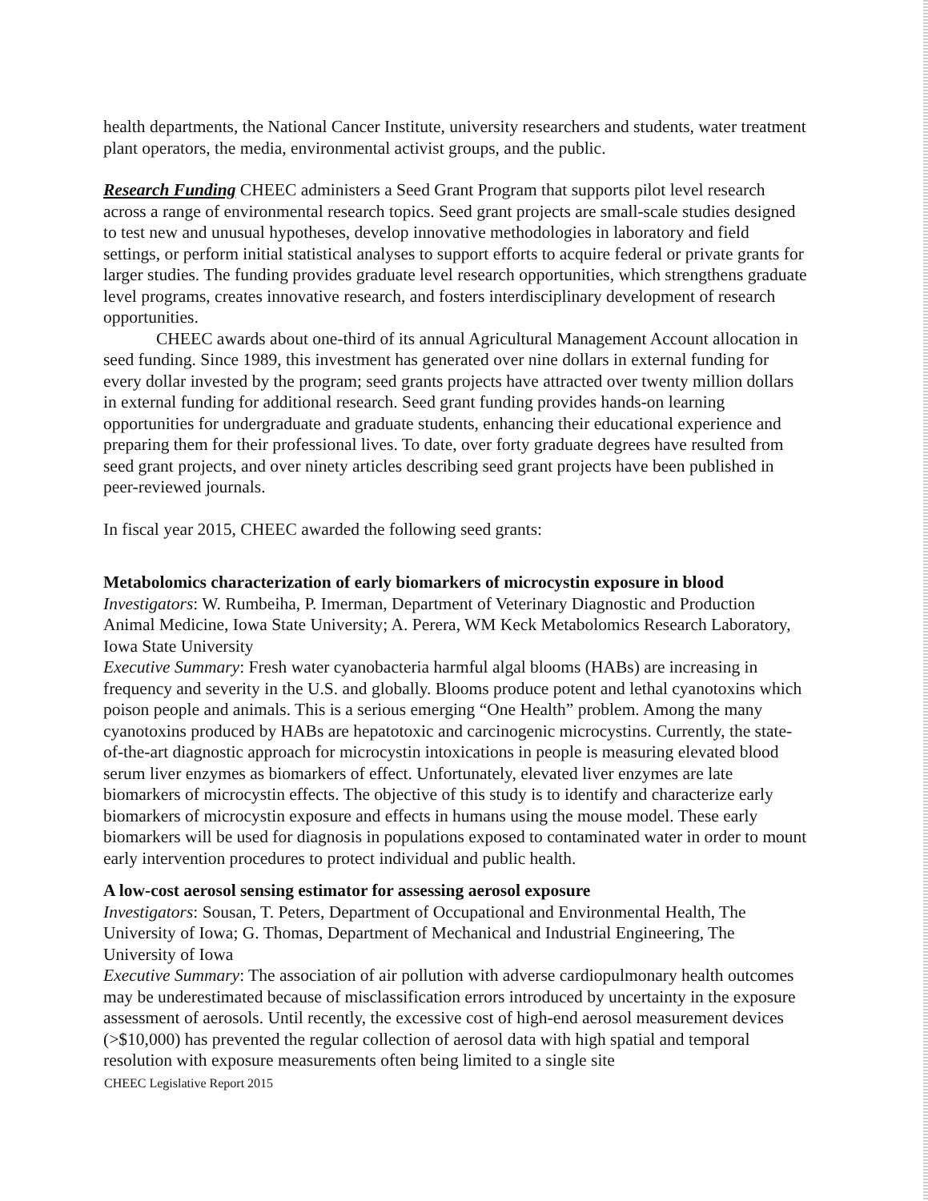health departments, the National Cancer Institute, university researchers and students, water treatment plant operators, the media, environmental activist groups, and the public.
Research Funding CHEEC administers a Seed Grant Program that supports pilot level research across a range of environmental research topics. Seed grant projects are small-scale studies designed to test new and unusual hypotheses, develop innovative methodologies in laboratory and field settings, or perform initial statistical analyses to support efforts to acquire federal or private grants for larger studies. The funding provides graduate level research opportunities, which strengthens graduate level programs, creates innovative research, and fosters interdisciplinary development of research opportunities.
CHEEC awards about one-third of its annual Agricultural Management Account allocation in seed funding. Since 1989, this investment has generated over nine dollars in external funding for every dollar invested by the program; seed grants projects have attracted over twenty million dollars in external funding for additional research. Seed grant funding provides hands-on learning opportunities for undergraduate and graduate students, enhancing their educational experience and preparing them for their professional lives. To date, over forty graduate degrees have resulted from seed grant projects, and over ninety articles describing seed grant projects have been published in peer-reviewed journals.
In fiscal year 2015, CHEEC awarded the following seed grants:
Metabolomics characterization of early biomarkers of microcystin exposure in blood
Investigators: W. Rumbeiha, P. Imerman, Department of Veterinary Diagnostic and Production Animal Medicine, Iowa State University; A. Perera, WM Keck Metabolomics Research Laboratory, Iowa State University
Executive Summary: Fresh water cyanobacteria harmful algal blooms (HABs) are increasing in frequency and severity in the U.S. and globally. Blooms produce potent and lethal cyanotoxins which poison people and animals. This is a serious emerging “One Health” problem. Among the many cyanotoxins produced by HABs are hepatotoxic and carcinogenic microcystins. Currently, the state-of-the-art diagnostic approach for microcystin intoxications in people is measuring elevated blood serum liver enzymes as biomarkers of effect. Unfortunately, elevated liver enzymes are late biomarkers of microcystin effects. The objective of this study is to identify and characterize early biomarkers of microcystin exposure and effects in humans using the mouse model. These early biomarkers will be used for diagnosis in populations exposed to contaminated water in order to mount early intervention procedures to protect individual and public health.
A low-cost aerosol sensing estimator for assessing aerosol exposure
Investigators: Sousan, T. Peters, Department of Occupational and Environmental Health, The University of Iowa; G. Thomas, Department of Mechanical and Industrial Engineering, The University of Iowa
Executive Summary: The association of air pollution with adverse cardiopulmonary health outcomes may be underestimated because of misclassification errors introduced by uncertainty in the exposure assessment of aerosols. Until recently, the excessive cost of high-end aerosol measurement devices (>$10,000) has prevented the regular collection of aerosol data with high spatial and temporal resolution with exposure measurements often being limited to a single site
CHEEC Legislative Report 2015